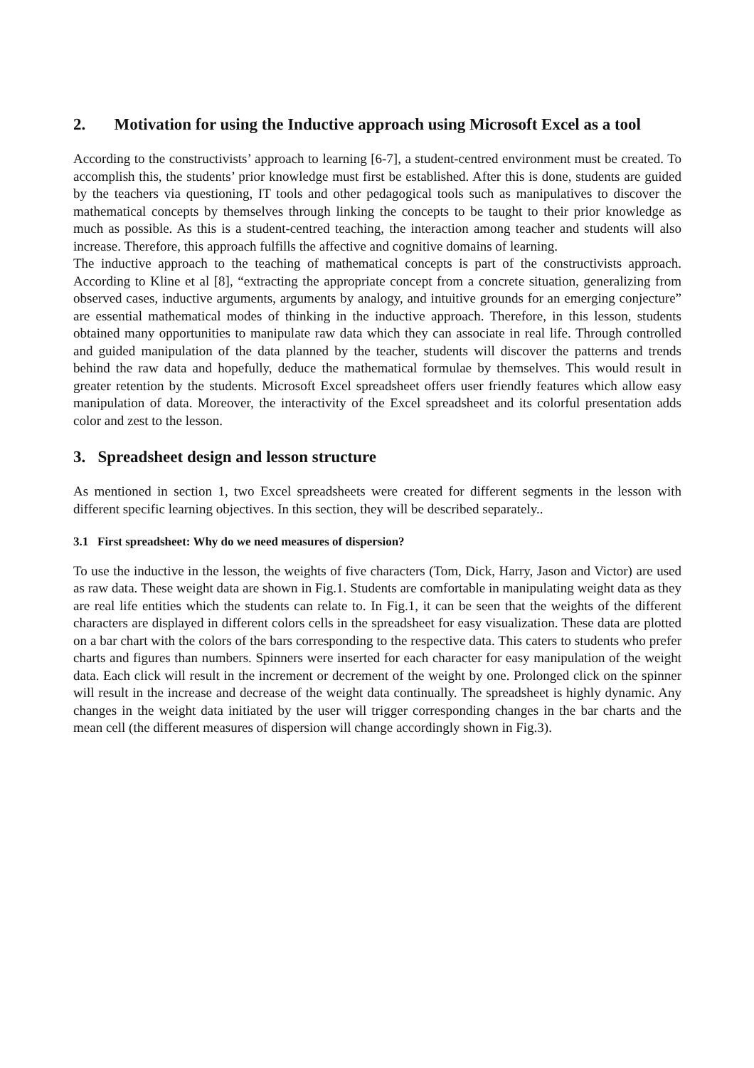2. Motivation for using the Inductive approach using Microsoft Excel as a tool
According to the constructivists’ approach to learning [6-7], a student-centred environment must be created. To accomplish this, the students’ prior knowledge must first be established. After this is done, students are guided by the teachers via questioning, IT tools and other pedagogical tools such as manipulatives to discover the mathematical concepts by themselves through linking the concepts to be taught to their prior knowledge as much as possible. As this is a student-centred teaching, the interaction among teacher and students will also increase. Therefore, this approach fulfills the affective and cognitive domains of learning.
The inductive approach to the teaching of mathematical concepts is part of the constructivists approach. According to Kline et al [8], “extracting the appropriate concept from a concrete situation, generalizing from observed cases, inductive arguments, arguments by analogy, and intuitive grounds for an emerging conjecture” are essential mathematical modes of thinking in the inductive approach. Therefore, in this lesson, students obtained many opportunities to manipulate raw data which they can associate in real life. Through controlled and guided manipulation of the data planned by the teacher, students will discover the patterns and trends behind the raw data and hopefully, deduce the mathematical formulae by themselves. This would result in greater retention by the students. Microsoft Excel spreadsheet offers user friendly features which allow easy manipulation of data. Moreover, the interactivity of the Excel spreadsheet and its colorful presentation adds color and zest to the lesson.
3. Spreadsheet design and lesson structure
As mentioned in section 1, two Excel spreadsheets were created for different segments in the lesson with different specific learning objectives. In this section, they will be described separately..
3.1 First spreadsheet: Why do we need measures of dispersion?
To use the inductive in the lesson, the weights of five characters (Tom, Dick, Harry, Jason and Victor) are used as raw data. These weight data are shown in Fig.1. Students are comfortable in manipulating weight data as they are real life entities which the students can relate to. In Fig.1, it can be seen that the weights of the different characters are displayed in different colors cells in the spreadsheet for easy visualization. These data are plotted on a bar chart with the colors of the bars corresponding to the respective data. This caters to students who prefer charts and figures than numbers. Spinners were inserted for each character for easy manipulation of the weight data. Each click will result in the increment or decrement of the weight by one. Prolonged click on the spinner will result in the increase and decrease of the weight data continually. The spreadsheet is highly dynamic. Any changes in the weight data initiated by the user will trigger corresponding changes in the bar charts and the mean cell (the different measures of dispersion will change accordingly shown in Fig.3).